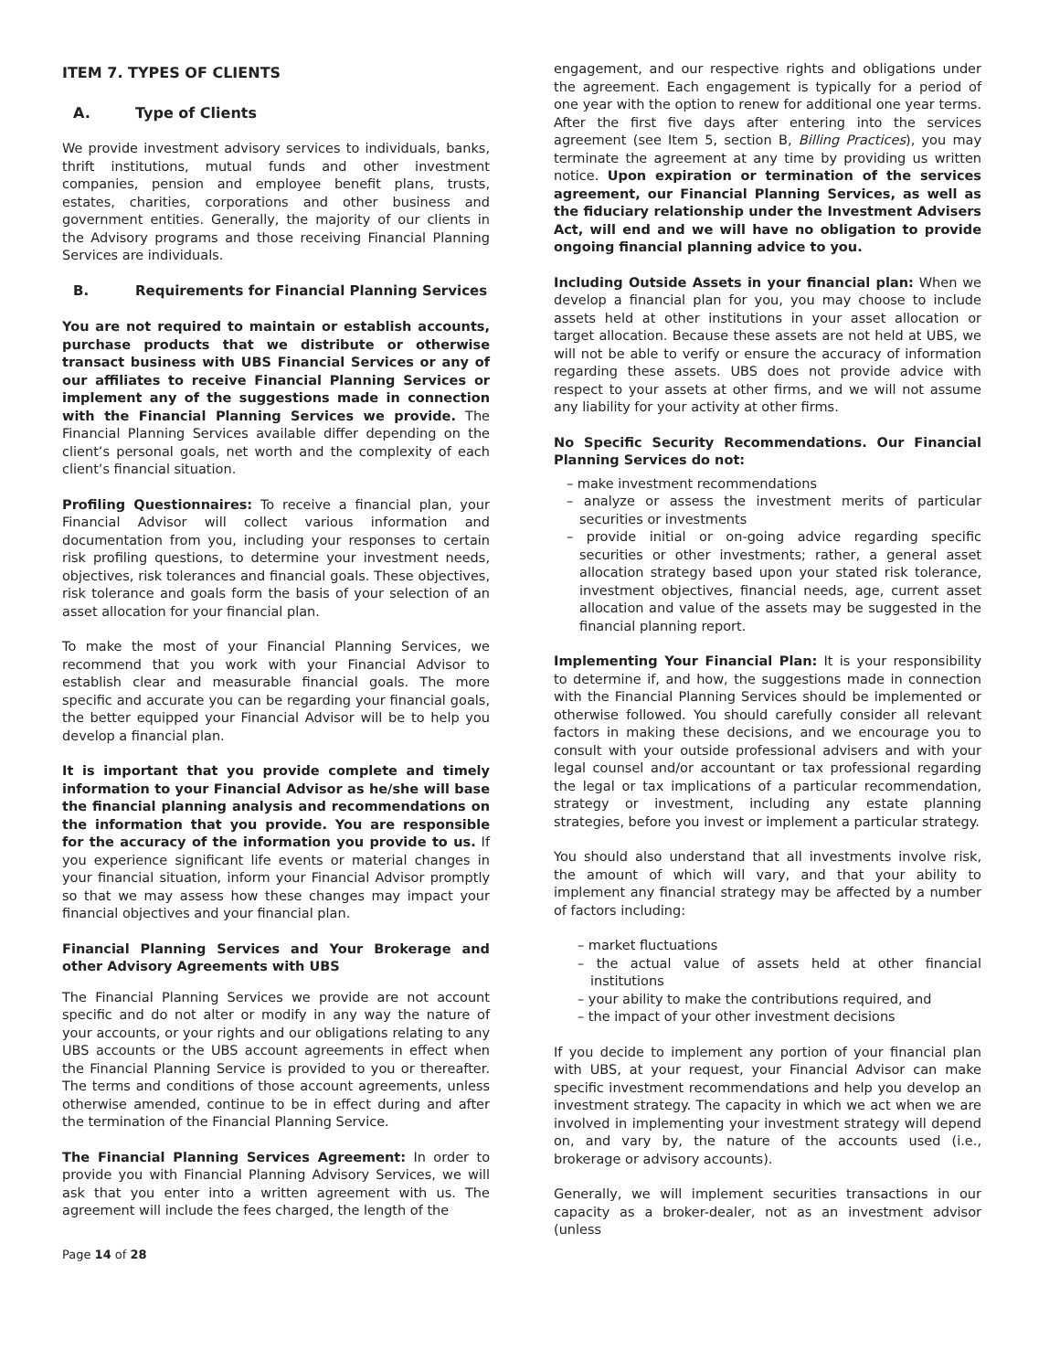ITEM 7. TYPES OF CLIENTS
A. Type of Clients
We provide investment advisory services to individuals, banks, thrift institutions, mutual funds and other investment companies, pension and employee benefit plans, trusts, estates, charities, corporations and other business and government entities. Generally, the majority of our clients in the Advisory programs and those receiving Financial Planning Services are individuals.
B. Requirements for Financial Planning Services
You are not required to maintain or establish accounts, purchase products that we distribute or otherwise transact business with UBS Financial Services or any of our affiliates to receive Financial Planning Services or implement any of the suggestions made in connection with the Financial Planning Services we provide. The Financial Planning Services available differ depending on the client’s personal goals, net worth and the complexity of each client’s financial situation.
Profiling Questionnaires: To receive a financial plan, your Financial Advisor will collect various information and documentation from you, including your responses to certain risk profiling questions, to determine your investment needs, objectives, risk tolerances and financial goals. These objectives, risk tolerance and goals form the basis of your selection of an asset allocation for your financial plan.
To make the most of your Financial Planning Services, we recommend that you work with your Financial Advisor to establish clear and measurable financial goals. The more specific and accurate you can be regarding your financial goals, the better equipped your Financial Advisor will be to help you develop a financial plan.
It is important that you provide complete and timely information to your Financial Advisor as he/she will base the financial planning analysis and recommendations on the information that you provide. You are responsible for the accuracy of the information you provide to us. If you experience significant life events or material changes in your financial situation, inform your Financial Advisor promptly so that we may assess how these changes may impact your financial objectives and your financial plan.
Financial Planning Services and Your Brokerage and other Advisory Agreements with UBS
The Financial Planning Services we provide are not account specific and do not alter or modify in any way the nature of your accounts, or your rights and our obligations relating to any UBS accounts or the UBS account agreements in effect when the Financial Planning Service is provided to you or thereafter. The terms and conditions of those account agreements, unless otherwise amended, continue to be in effect during and after the termination of the Financial Planning Service.
The Financial Planning Services Agreement: In order to provide you with Financial Planning Advisory Services, we will ask that you enter into a written agreement with us. The agreement will include the fees charged, the length of the
engagement, and our respective rights and obligations under the agreement. Each engagement is typically for a period of one year with the option to renew for additional one year terms. After the first five days after entering into the services agreement (see Item 5, section B, Billing Practices), you may terminate the agreement at any time by providing us written notice. Upon expiration or termination of the services agreement, our Financial Planning Services, as well as the fiduciary relationship under the Investment Advisers Act, will end and we will have no obligation to provide ongoing financial planning advice to you.
Including Outside Assets in your financial plan: When we develop a financial plan for you, you may choose to include assets held at other institutions in your asset allocation or target allocation. Because these assets are not held at UBS, we will not be able to verify or ensure the accuracy of information regarding these assets. UBS does not provide advice with respect to your assets at other firms, and we will not assume any liability for your activity at other firms.
No Specific Security Recommendations. Our Financial Planning Services do not:
– make investment recommendations
– analyze or assess the investment merits of particular securities or investments
– provide initial or on-going advice regarding specific securities or other investments; rather, a general asset allocation strategy based upon your stated risk tolerance, investment objectives, financial needs, age, current asset allocation and value of the assets may be suggested in the financial planning report.
Implementing Your Financial Plan: It is your responsibility to determine if, and how, the suggestions made in connection with the Financial Planning Services should be implemented or otherwise followed. You should carefully consider all relevant factors in making these decisions, and we encourage you to consult with your outside professional advisers and with your legal counsel and/or accountant or tax professional regarding the legal or tax implications of a particular recommendation, strategy or investment, including any estate planning strategies, before you invest or implement a particular strategy.
You should also understand that all investments involve risk, the amount of which will vary, and that your ability to implement any financial strategy may be affected by a number of factors including:
– market fluctuations
– the actual value of assets held at other financial institutions
– your ability to make the contributions required, and
– the impact of your other investment decisions
If you decide to implement any portion of your financial plan with UBS, at your request, your Financial Advisor can make specific investment recommendations and help you develop an investment strategy. The capacity in which we act when we are involved in implementing your investment strategy will depend on, and vary by, the nature of the accounts used (i.e., brokerage or advisory accounts).
Generally, we will implement securities transactions in our capacity as a broker-dealer, not as an investment advisor (unless
Page 14 of 28